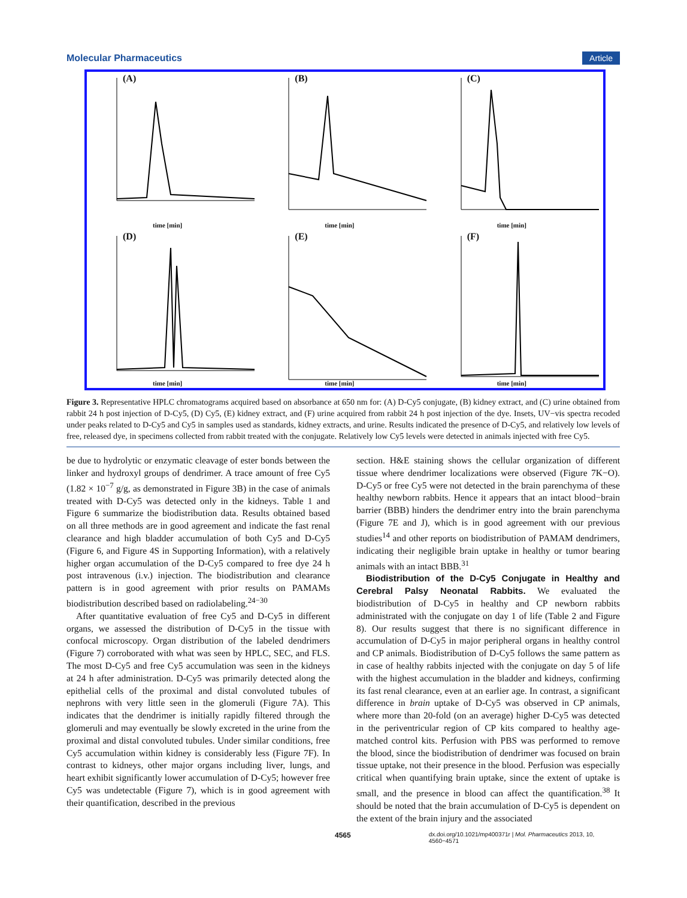Molecular Pharmaceutics Article
(A)
time [min]
(B)
time [min]
(C)
time [min]
(D)
time [min]
(E)
time [min]
(F)
time [min]
Figure 3. Representative HPLC chromatograms acquired based on absorbance at 650 nm for: (A) D-Cy5 conjugate, (B) kidney extract, and (C) urine obtained from rabbit 24 h post injection of D-Cy5, (D) Cy5, (E) kidney extract, and (F) urine acquired from rabbit 24 h post injection of the dye. Insets, UV−vis spectra recoded under peaks related to D-Cy5 and Cy5 in samples used as standards, kidney extracts, and urine. Results indicated the presence of D-Cy5, and relatively low levels of free, released dye, in specimens collected from rabbit treated with the conjugate. Relatively low Cy5 levels were detected in animals injected with free Cy5.
be due to hydrolytic or enzymatic cleavage of ester bonds between the linker and hydroxyl groups of dendrimer. A trace amount of free Cy5 (1.82 × 10<sup>−7</sup> g/g, as demonstrated in Figure 3B) in the case of animals treated with D-Cy5 was detected only in the kidneys. Table 1 and Figure 6 summarize the biodistribution data. Results obtained based on all three methods are in good agreement and indicate the fast renal clearance and high bladder accumulation of both Cy5 and D-Cy5 (Figure 6, and Figure 4S in Supporting Information), with a relatively higher organ accumulation of the D-Cy5 compared to free dye 24 h post intravenous (i.v.) injection. The biodistribution and clearance pattern is in good agreement with prior results on PAMAMs biodistribution described based on radiolabeling.<sup>24−30</sup>
After quantitative evaluation of free Cy5 and D-Cy5 in different organs, we assessed the distribution of D-Cy5 in the tissue with confocal microscopy. Organ distribution of the labeled dendrimers (Figure 7) corroborated with what was seen by HPLC, SEC, and FLS. The most D-Cy5 and free Cy5 accumulation was seen in the kidneys at 24 h after administration. D-Cy5 was primarily detected along the epithelial cells of the proximal and distal convoluted tubules of nephrons with very little seen in the glomeruli (Figure 7A). This indicates that the dendrimer is initially rapidly filtered through the glomeruli and may eventually be slowly excreted in the urine from the proximal and distal convoluted tubules. Under similar conditions, free Cy5 accumulation within kidney is considerably less (Figure 7F). In contrast to kidneys, other major organs including liver, lungs, and heart exhibit significantly lower accumulation of D-Cy5; however free Cy5 was undetectable (Figure 7), which is in good agreement with their quantification, described in the previous
section. H&E staining shows the cellular organization of different tissue where dendrimer localizations were observed (Figure 7K−O). D-Cy5 or free Cy5 were not detected in the brain parenchyma of these healthy newborn rabbits. Hence it appears that an intact blood−brain barrier (BBB) hinders the dendrimer entry into the brain parenchyma (Figure 7E and J), which is in good agreement with our previous studies<sup>14</sup> and other reports on biodistribution of PAMAM dendrimers, indicating their negligible brain uptake in healthy or tumor bearing animals with an intact BBB.<sup>31</sup>
Biodistribution of the D-Cy5 Conjugate in Healthy and Cerebral Palsy Neonatal Rabbits. We evaluated the biodistribution of D-Cy5 in healthy and CP newborn rabbits administrated with the conjugate on day 1 of life (Table 2 and Figure 8). Our results suggest that there is no significant difference in accumulation of D-Cy5 in major peripheral organs in healthy control and CP animals. Biodistribution of D-Cy5 follows the same pattern as in case of healthy rabbits injected with the conjugate on day 5 of life with the highest accumulation in the bladder and kidneys, confirming its fast renal clearance, even at an earlier age. In contrast, a significant difference in brain uptake of D-Cy5 was observed in CP animals, where more than 20-fold (on an average) higher D-Cy5 was detected in the periventricular region of CP kits compared to healthy age-matched control kits. Perfusion with PBS was performed to remove the blood, since the biodistribution of dendrimer was focused on brain tissue uptake, not their presence in the blood. Perfusion was especially critical when quantifying brain uptake, since the extent of uptake is small, and the presence in blood can affect the quantification.<sup>38</sup> It should be noted that the brain accumulation of D-Cy5 is dependent on the extent of the brain injury and the associated
4565 dx.doi.org/10.1021/mp400371r | Mol. Pharmaceutics 2013, 10, 4560−4571